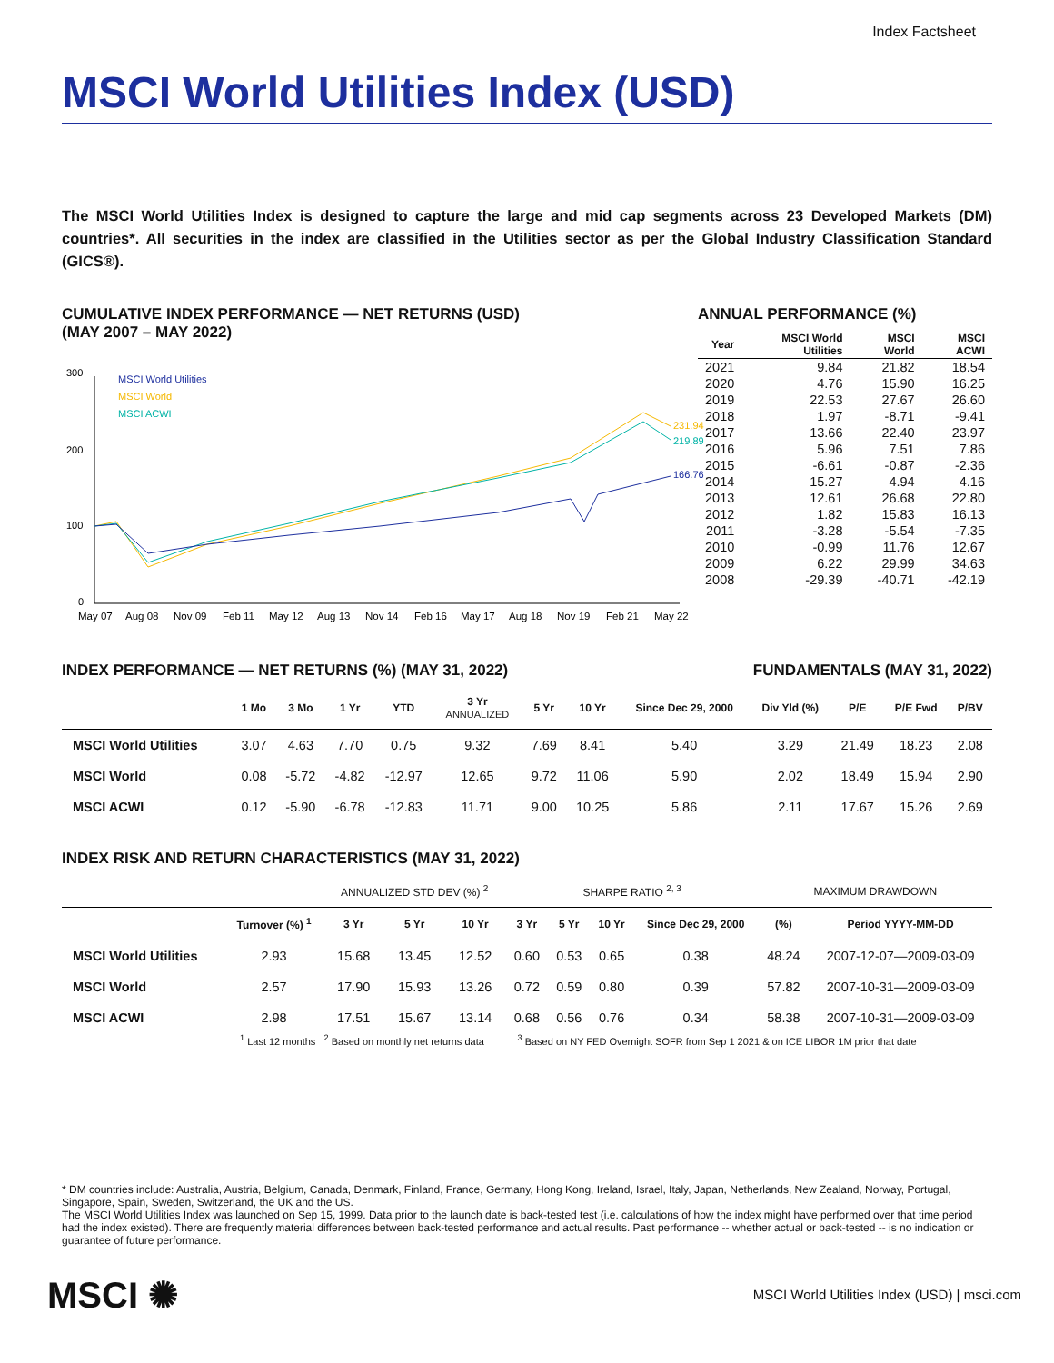Index Factsheet
MSCI World Utilities Index (USD)
The MSCI World Utilities Index is designed to capture the large and mid cap segments across 23 Developed Markets (DM) countries*. All securities in the index are classified in the Utilities sector as per the Global Industry Classification Standard (GICS®).
CUMULATIVE INDEX PERFORMANCE — NET RETURNS (USD)
(MAY 2007 – MAY 2022)
300
200
100
0
MSCI World Utilities
MSCI World
MSCI ACWI
231.94
219.89
166.76
May 07
Aug 08
Nov 09
Feb 11
May 12
Aug 13
Nov 14
Feb 16
May 17
Aug 18
Nov 19
Feb 21
May 22
ANNUAL PERFORMANCE (%)
| Year | MSCI World Utilities | MSCI World | MSCI ACWI |
| --- | --- | --- | --- |
| 2021 | 9.84 | 21.82 | 18.54 |
| 2020 | 4.76 | 15.90 | 16.25 |
| 2019 | 22.53 | 27.67 | 26.60 |
| 2018 | 1.97 | -8.71 | -9.41 |
| 2017 | 13.66 | 22.40 | 23.97 |
| 2016 | 5.96 | 7.51 | 7.86 |
| 2015 | -6.61 | -0.87 | -2.36 |
| 2014 | 15.27 | 4.94 | 4.16 |
| 2013 | 12.61 | 26.68 | 22.80 |
| 2012 | 1.82 | 15.83 | 16.13 |
| 2011 | -3.28 | -5.54 | -7.35 |
| 2010 | -0.99 | 11.76 | 12.67 |
| 2009 | 6.22 | 29.99 | 34.63 |
| 2008 | -29.39 | -40.71 | -42.19 |
INDEX PERFORMANCE — NET RETURNS (%) (MAY 31, 2022) FUNDAMENTALS (MAY 31, 2022)
| | 1 Mo | 3 Mo | 1 Yr | YTD | 3 Yr ANNUALIZED | 5 Yr | 10 Yr | Since Dec 29, 2000 | Div Yld (%) | P/E | P/E Fwd | P/BV |
| --- | --- | --- | --- | --- | --- | --- | --- | --- | --- | --- | --- | --- |
| MSCI World Utilities | 3.07 | 4.63 | 7.70 | 0.75 | 9.32 | 7.69 | 8.41 | 5.40 | 3.29 | 21.49 | 18.23 | 2.08 |
| MSCI World | 0.08 | -5.72 | -4.82 | -12.97 | 12.65 | 9.72 | 11.06 | 5.90 | 2.02 | 18.49 | 15.94 | 2.90 |
| MSCI ACWI | 0.12 | -5.90 | -6.78 | -12.83 | 11.71 | 9.00 | 10.25 | 5.86 | 2.11 | 17.67 | 15.26 | 2.69 |
INDEX RISK AND RETURN CHARACTERISTICS (MAY 31, 2022)
| | | ANNUALIZED STD DEV (%) <sup>2</sup> | | | SHARPE RATIO <sup>2, 3</sup> | | | | MAXIMUM DRAWDOWN | |
| --- | --- | --- | --- | --- | --- | --- | --- | --- | --- | --- |
| | Turnover (%) <sup>1</sup> | 3 Yr | 5 Yr | 10 Yr | 3 Yr | 5 Yr | 10 Yr | Since Dec 29, 2000 | (%) | Period YYYY-MM-DD |
| MSCI World Utilities | 2.93 | 15.68 | 13.45 | 12.52 | 0.60 | 0.53 | 0.65 | 0.38 | 48.24 | 2007-12-07—2009-03-09 |
| MSCI World | 2.57 | 17.90 | 15.93 | 13.26 | 0.72 | 0.59 | 0.80 | 0.39 | 57.82 | 2007-10-31—2009-03-09 |
| MSCI ACWI | 2.98 | 17.51 | 15.67 | 13.14 | 0.68 | 0.56 | 0.76 | 0.34 | 58.38 | 2007-10-31—2009-03-09 |
<sup>1</sup> Last 12 months <sup>2</sup> Based on monthly net returns data <sup>3</sup> Based on NY FED Overnight SOFR from Sep 1 2021 & on ICE LIBOR 1M prior that date
* DM countries include: Australia, Austria, Belgium, Canada, Denmark, Finland, France, Germany, Hong Kong, Ireland, Israel, Italy, Japan, Netherlands, New Zealand, Norway, Portugal, Singapore, Spain, Sweden, Switzerland, the UK and the US.
The MSCI World Utilities Index was launched on Sep 15, 1999. Data prior to the launch date is back-tested test (i.e. calculations of how the index might have performed over that time period had the index existed). There are frequently material differences between back-tested performance and actual results. Past performance -- whether actual or back-tested -- is no indication or guarantee of future performance.
MSCI ✺ MSCI World Utilities Index (USD) | msci.com